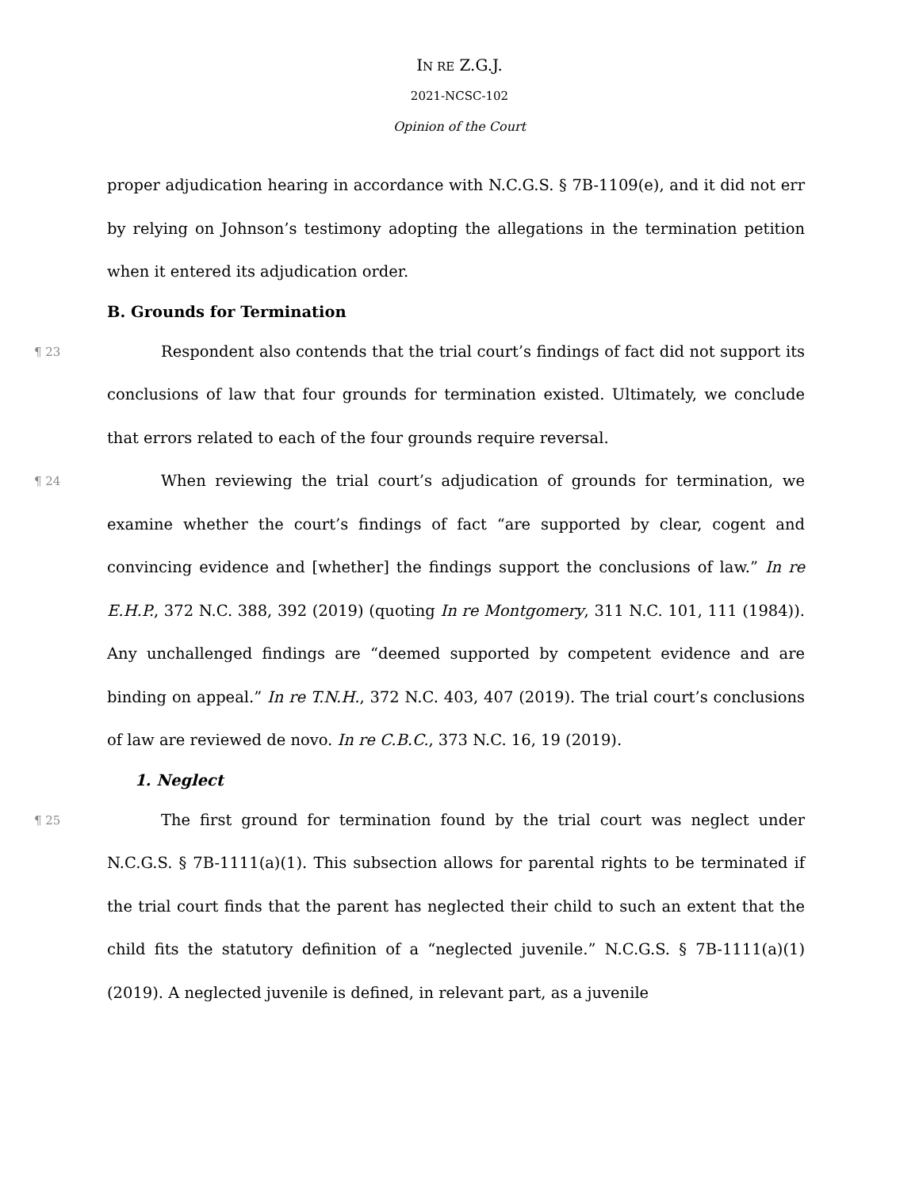IN RE Z.G.J.
2021-NCSC-102
Opinion of the Court
proper adjudication hearing in accordance with N.C.G.S. § 7B-1109(e), and it did not err by relying on Johnson’s testimony adopting the allegations in the termination petition when it entered its adjudication order.
B. Grounds for Termination
¶ 23 Respondent also contends that the trial court’s findings of fact did not support its conclusions of law that four grounds for termination existed. Ultimately, we conclude that errors related to each of the four grounds require reversal.
¶ 24 When reviewing the trial court’s adjudication of grounds for termination, we examine whether the court’s findings of fact “are supported by clear, cogent and convincing evidence and [whether] the findings support the conclusions of law.” In re E.H.P., 372 N.C. 388, 392 (2019) (quoting In re Montgomery, 311 N.C. 101, 111 (1984)). Any unchallenged findings are “deemed supported by competent evidence and are binding on appeal.” In re T.N.H., 372 N.C. 403, 407 (2019). The trial court’s conclusions of law are reviewed de novo. In re C.B.C., 373 N.C. 16, 19 (2019).
1. Neglect
¶ 25 The first ground for termination found by the trial court was neglect under N.C.G.S. § 7B-1111(a)(1). This subsection allows for parental rights to be terminated if the trial court finds that the parent has neglected their child to such an extent that the child fits the statutory definition of a “neglected juvenile.” N.C.G.S. § 7B-1111(a)(1) (2019). A neglected juvenile is defined, in relevant part, as a juvenile